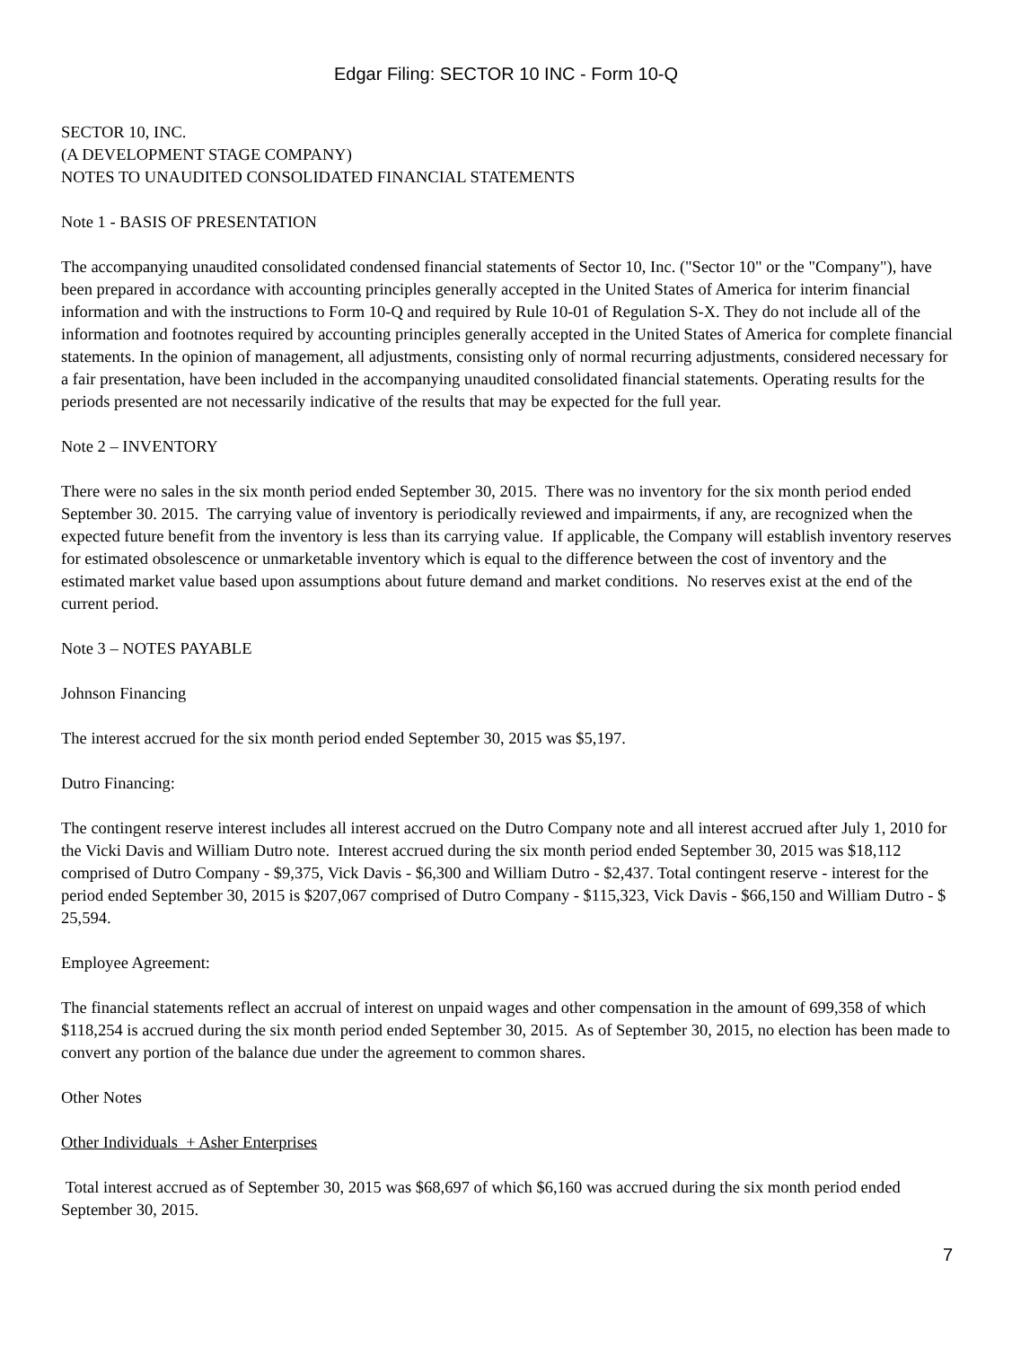Edgar Filing: SECTOR 10 INC - Form 10-Q
SECTOR 10, INC.
(A DEVELOPMENT STAGE COMPANY)
NOTES TO UNAUDITED CONSOLIDATED FINANCIAL STATEMENTS
Note 1 - BASIS OF PRESENTATION
The accompanying unaudited consolidated condensed financial statements of Sector 10, Inc. ("Sector 10" or the "Company"), have been prepared in accordance with accounting principles generally accepted in the United States of America for interim financial information and with the instructions to Form 10-Q and required by Rule 10-01 of Regulation S-X. They do not include all of the information and footnotes required by accounting principles generally accepted in the United States of America for complete financial statements. In the opinion of management, all adjustments, consisting only of normal recurring adjustments, considered necessary for a fair presentation, have been included in the accompanying unaudited consolidated financial statements. Operating results for the periods presented are not necessarily indicative of the results that may be expected for the full year.
Note 2 – INVENTORY
There were no sales in the six month period ended September 30, 2015. There was no inventory for the six month period ended September 30. 2015. The carrying value of inventory is periodically reviewed and impairments, if any, are recognized when the expected future benefit from the inventory is less than its carrying value. If applicable, the Company will establish inventory reserves for estimated obsolescence or unmarketable inventory which is equal to the difference between the cost of inventory and the estimated market value based upon assumptions about future demand and market conditions. No reserves exist at the end of the current period.
Note 3 – NOTES PAYABLE
Johnson Financing
The interest accrued for the six month period ended September 30, 2015 was $5,197.
Dutro Financing:
The contingent reserve interest includes all interest accrued on the Dutro Company note and all interest accrued after July 1, 2010 for the Vicki Davis and William Dutro note. Interest accrued during the six month period ended September 30, 2015 was $18,112 comprised of Dutro Company - $9,375, Vick Davis - $6,300 and William Dutro - $2,437. Total contingent reserve - interest for the period ended September 30, 2015 is $207,067 comprised of Dutro Company - $115,323, Vick Davis - $66,150 and William Dutro - $ 25,594.
Employee Agreement:
The financial statements reflect an accrual of interest on unpaid wages and other compensation in the amount of 699,358 of which $118,254 is accrued during the six month period ended September 30, 2015. As of September 30, 2015, no election has been made to convert any portion of the balance due under the agreement to common shares.
Other Notes
Other Individuals + Asher Enterprises
Total interest accrued as of September 30, 2015 was $68,697 of which $6,160 was accrued during the six month period ended September 30, 2015.
7